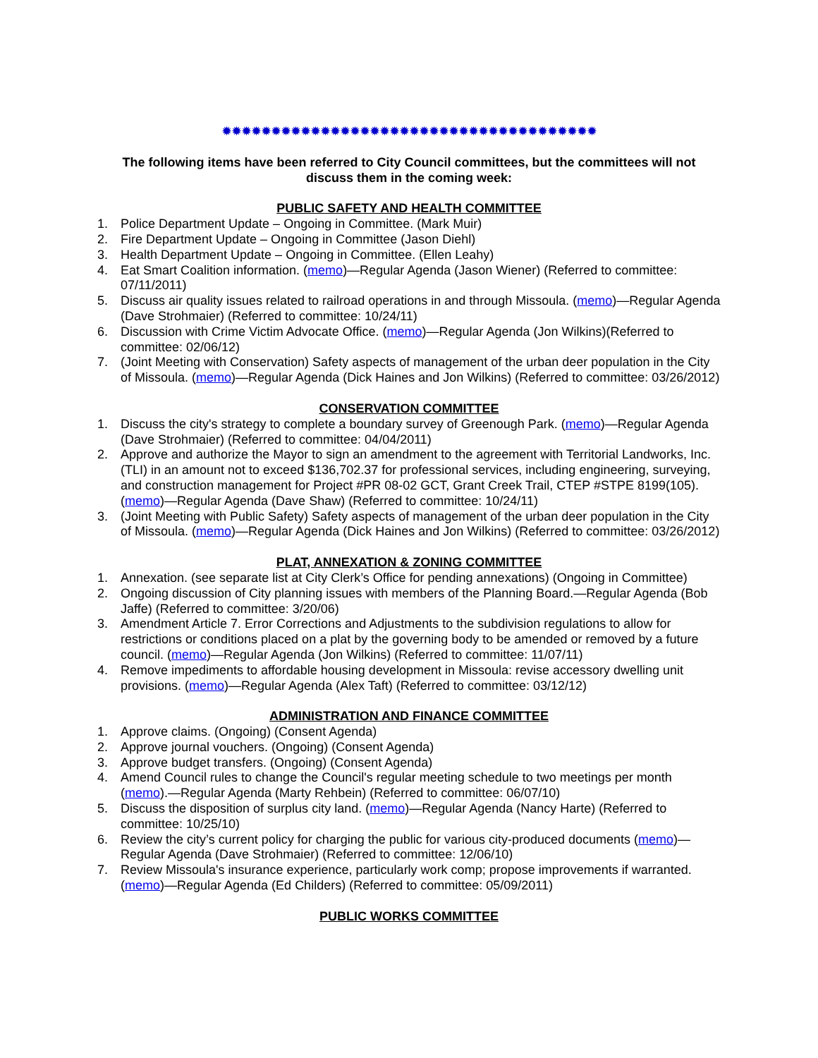✹✹✹✹✹✹✹✹✹✹✹✹✹✹✹✹✹✹✹✹✹✹✹✹✹✹✹✹✹✹✹✹✹✹✹✹✹✹
The following items have been referred to City Council committees, but the committees will not discuss them in the coming week:
PUBLIC SAFETY AND HEALTH COMMITTEE
1. Police Department Update – Ongoing in Committee. (Mark Muir)
2. Fire Department Update – Ongoing in Committee (Jason Diehl)
3. Health Department Update – Ongoing in Committee. (Ellen Leahy)
4. Eat Smart Coalition information. (memo)—Regular Agenda (Jason Wiener) (Referred to committee: 07/11/2011)
5. Discuss air quality issues related to railroad operations in and through Missoula. (memo)—Regular Agenda (Dave Strohmaier) (Referred to committee: 10/24/11)
6. Discussion with Crime Victim Advocate Office. (memo)—Regular Agenda (Jon Wilkins)(Referred to committee: 02/06/12)
7. (Joint Meeting with Conservation) Safety aspects of management of the urban deer population in the City of Missoula. (memo)—Regular Agenda (Dick Haines and Jon Wilkins) (Referred to committee: 03/26/2012)
CONSERVATION COMMITTEE
1. Discuss the city's strategy to complete a boundary survey of Greenough Park. (memo)—Regular Agenda (Dave Strohmaier) (Referred to committee: 04/04/2011)
2. Approve and authorize the Mayor to sign an amendment to the agreement with Territorial Landworks, Inc. (TLI) in an amount not to exceed $136,702.37 for professional services, including engineering, surveying, and construction management for Project #PR 08-02 GCT, Grant Creek Trail, CTEP #STPE 8199(105). (memo)—Regular Agenda (Dave Shaw) (Referred to committee: 10/24/11)
3. (Joint Meeting with Public Safety) Safety aspects of management of the urban deer population in the City of Missoula. (memo)—Regular Agenda (Dick Haines and Jon Wilkins) (Referred to committee: 03/26/2012)
PLAT, ANNEXATION & ZONING COMMITTEE
1. Annexation. (see separate list at City Clerk’s Office for pending annexations) (Ongoing in Committee)
2. Ongoing discussion of City planning issues with members of the Planning Board.—Regular Agenda (Bob Jaffe) (Referred to committee: 3/20/06)
3. Amendment Article 7. Error Corrections and Adjustments to the subdivision regulations to allow for restrictions or conditions placed on a plat by the governing body to be amended or removed by a future council. (memo)—Regular Agenda (Jon Wilkins) (Referred to committee: 11/07/11)
4. Remove impediments to affordable housing development in Missoula: revise accessory dwelling unit provisions. (memo)—Regular Agenda (Alex Taft) (Referred to committee: 03/12/12)
ADMINISTRATION AND FINANCE COMMITTEE
1. Approve claims. (Ongoing) (Consent Agenda)
2. Approve journal vouchers. (Ongoing) (Consent Agenda)
3. Approve budget transfers. (Ongoing) (Consent Agenda)
4. Amend Council rules to change the Council's regular meeting schedule to two meetings per month (memo).—Regular Agenda (Marty Rehbein) (Referred to committee: 06/07/10)
5. Discuss the disposition of surplus city land. (memo)—Regular Agenda (Nancy Harte) (Referred to committee: 10/25/10)
6. Review the city’s current policy for charging the public for various city-produced documents (memo)—Regular Agenda (Dave Strohmaier) (Referred to committee: 12/06/10)
7. Review Missoula's insurance experience, particularly work comp; propose improvements if warranted. (memo)—Regular Agenda (Ed Childers) (Referred to committee: 05/09/2011)
PUBLIC WORKS COMMITTEE